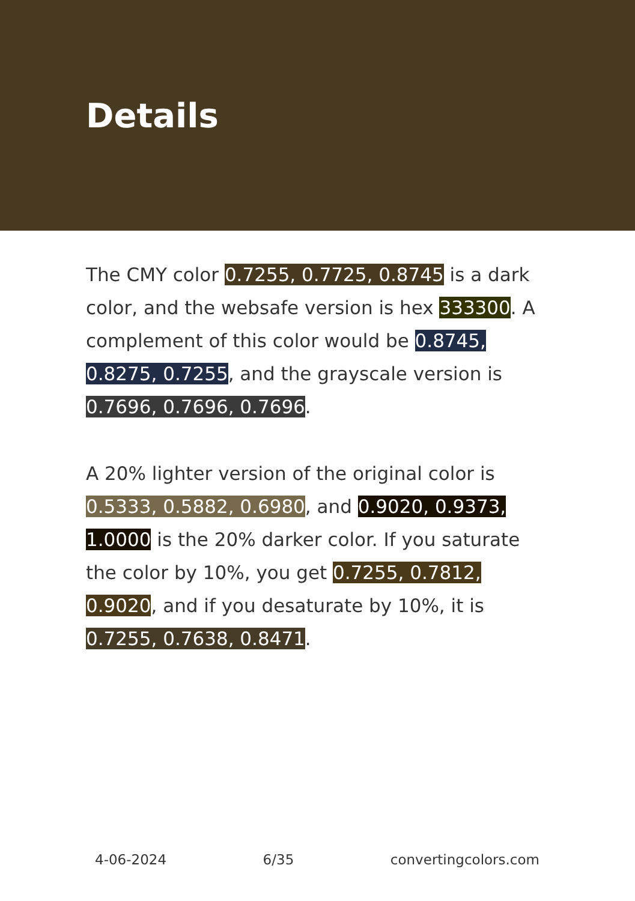Details
The CMY color 0.7255, 0.7725, 0.8745 is a dark color, and the websafe version is hex 333300. A complement of this color would be 0.8745, 0.8275, 0.7255, and the grayscale version is 0.7696, 0.7696, 0.7696.
A 20% lighter version of the original color is 0.5333, 0.5882, 0.6980, and 0.9020, 0.9373, 1.0000 is the 20% darker color. If you saturate the color by 10%, you get 0.7255, 0.7812, 0.9020, and if you desaturate by 10%, it is 0.7255, 0.7638, 0.8471.
4-06-2024 6/35 convertingcolors.com